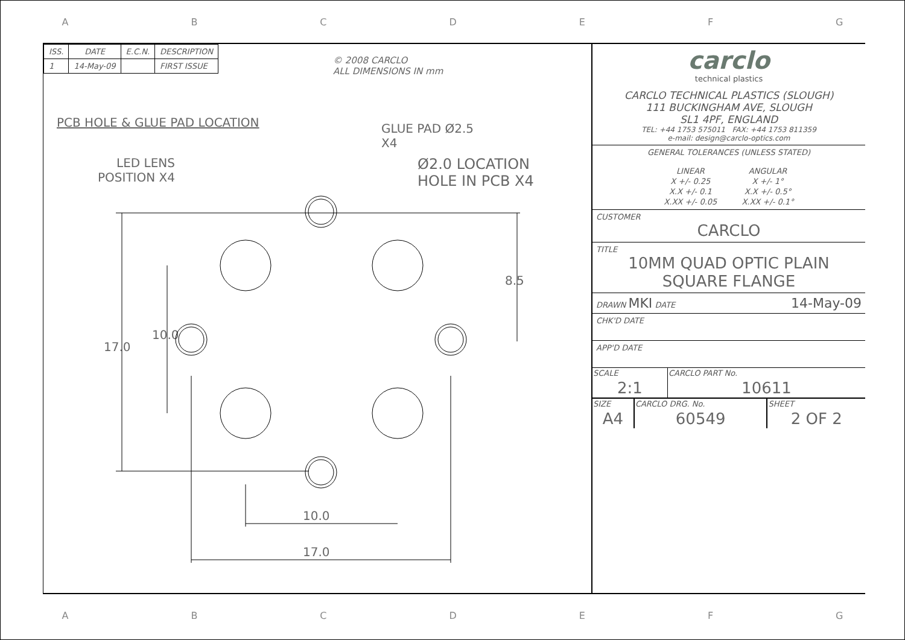ABCDEFG
| ISS. | DATE | E.C.N. | DESCRIPTION |
| --- | --- | --- | --- |
| 1 | 14-May-09 | | FIRST ISSUE |
© 2008 CARCLO
ALL DIMENSIONS IN mm
PCB HOLE & GLUE PAD LOCATION
GLUE PAD Ø2.5
X4
LED LENS
POSITION X4
Ø2.0 LOCATION
HOLE IN PCB X4
8.5
17.0
10.0
10.0
17.0
carclo
technical plastics
CARCLO TECHNICAL PLASTICS (SLOUGH)
111 BUCKINGHAM AVE, SLOUGH
SL1 4PF, ENGLAND
TEL: +44 1753 575011 FAX: +44 1753 811359
e-mail: design@carclo-optics.com
GENERAL TOLERANCES (UNLESS STATED)
| LINEAR | ANGULAR |
| X +/- 0.25 | X +/- 1° |
| X.X +/- 0.1 | X.X +/- 0.5° |
| X.XX +/- 0.05 | X.XX +/- 0.1° |
CUSTOMER
CARCLO
TITLE
10MM QUAD OPTIC PLAIN
SQUARE FLANGE
DRAWN MKI DATE 14-May-09
CHK'D DATE
APP'D DATE
| SCALE | CARCLO PART No. |
| 2:1 | 10611 |
| SIZE | CARCLO DRG. No. | SHEET |
| A4 | 60549 | 2 OF 2 |
ABCDEFG